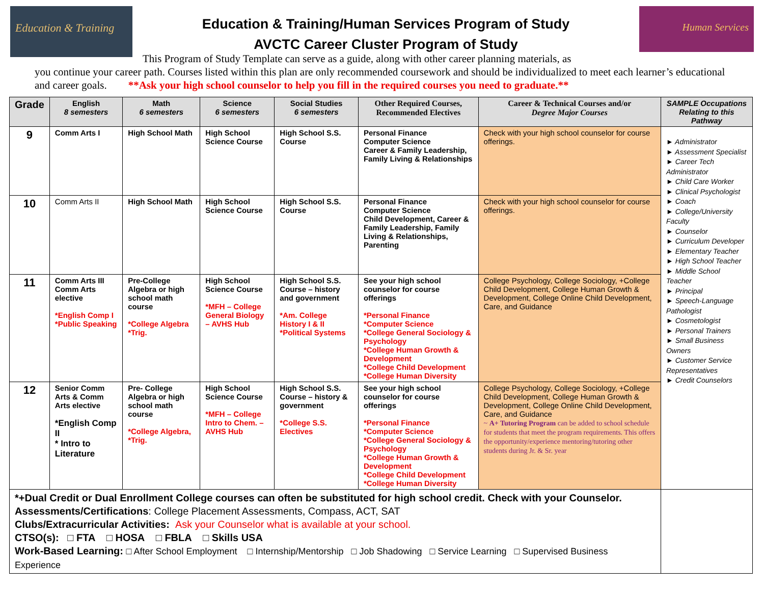Education & Training
Education & Training/Human Services Program of Study
AVCTC Career Cluster Program of Study
Human Services
This Program of Study Template can serve as a guide, along with other career planning materials, as
you continue your career path. Courses listed within this plan are only recommended coursework and should be individualized to meet each learner’s educational and career goals. **Ask your high school counselor to help you fill in the required courses you need to graduate.**
| Grade | English 8 semesters | Math 6 semesters | Science 6 semesters | Social Studies 6 semesters | Other Required Courses, Recommended Electives | Career & Technical Courses and/or Degree Major Courses | SAMPLE Occupations Relating to this Pathway |
| --- | --- | --- | --- | --- | --- | --- | --- |
| 9 | Comm Arts I | High School Math | High School Science Course | High School S.S. Course | Personal Finance Computer Science Career & Family Leadership, Family Living & Relationships | Check with your high school counselor for course offerings. | ► Administrator ► Assessment Specialist ► Career Tech Administrator ► Child Care Worker ► Clinical Psychologist ► Coach ► College/University Faculty ► Counselor ► Curriculum Developer ► Elementary Teacher ► High School Teacher ► Middle School Teacher ► Principal ► Speech-Language Pathologist ► Cosmetologist ► Personal Trainers ► Small Business Owners ► Customer Service Representatives ► Credit Counselors |
| 10 | Comm Arts II | High School Math | High School Science Course | High School S.S. Course | Personal Finance Computer Science Child Development, Career & Family Leadership, Family Living & Relationships, Parenting | Check with your high school counselor for course offerings. | |
| 11 | Comm Arts III Comm Arts elective *English Comp I *Public Speaking | Pre-College Algebra or high school math course *College Algebra *Trig. | High School Science Course *MFH – College General Biology – AVHS Hub | High School S.S. Course – history and government *Am. College History I & II *Political Systems | See your high school counselor for course offerings *Personal Finance *Computer Science *College General Sociology & Psychology *College Human Growth & Development *College Child Development *College Human Diversity | College Psychology, College Sociology, +College Child Development, College Human Growth & Development, College Online Child Development, Care, and Guidance | |
| 12 | Senior Comm Arts & Comm Arts elective *English Comp II * Intro to Literature | Pre- College Algebra or high school math course *College Algebra, *Trig. | High School Science Course *MFH – College Intro to Chem. – AVHS Hub | High School S.S. Course – history & government *College S.S. Electives | See your high school counselor for course offerings *Personal Finance *Computer Science *College General Sociology & Psychology *College Human Growth & Development *College Child Development *College Human Diversity | College Psychology, College Sociology, +College Child Development, College Human Growth & Development, College Online Child Development, Care, and Guidance ~ A+ Tutoring Program can be added to school schedule for students that meet the program requirements. This offers the opportunity/experience mentoring/tutoring other students during Jr. & Sr. year | |
| *+Dual Credit or Dual Enrollment College courses can often be substituted for high school credit. Check with your Counselor. Assessments/Certifications : College Placement Assessments, Compass, ACT, SAT Clubs/Extracurricular Activities: Ask your Counselor what is available at your school. CTSO(s): □ FTA □ HOSA □ FBLA □ Skills USA Work-Based Learning: □ After School Employment □ Internship/Mentorship □ Job Shadowing □ Service Learning □ Supervised Business Experience | | | | | | | |